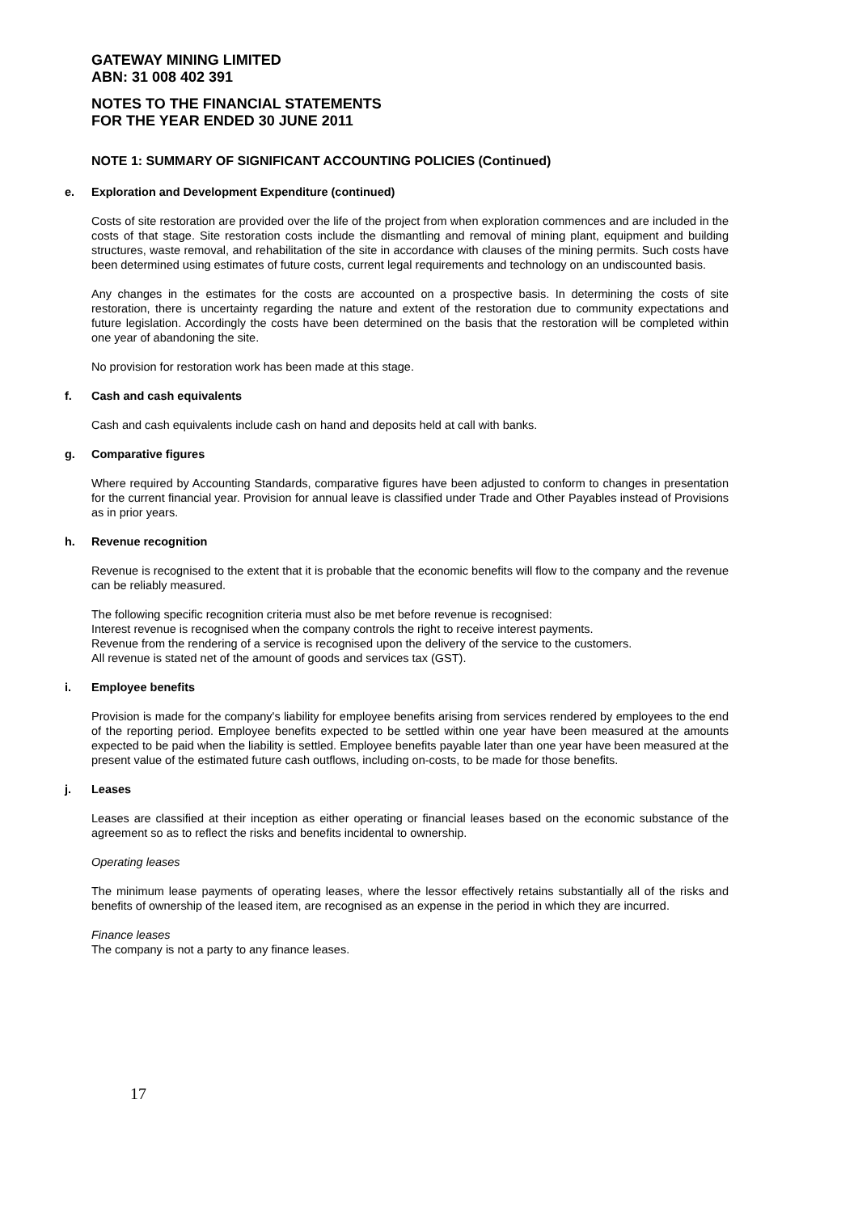GATEWAY MINING LIMITED
ABN: 31 008 402 391
NOTES TO THE FINANCIAL STATEMENTS
FOR THE YEAR ENDED 30 JUNE 2011
NOTE 1: SUMMARY OF SIGNIFICANT ACCOUNTING POLICIES (Continued)
e. Exploration and Development Expenditure (continued)
Costs of site restoration are provided over the life of the project from when exploration commences and are included in the costs of that stage. Site restoration costs include the dismantling and removal of mining plant, equipment and building structures, waste removal, and rehabilitation of the site in accordance with clauses of the mining permits. Such costs have been determined using estimates of future costs, current legal requirements and technology on an undiscounted basis.
Any changes in the estimates for the costs are accounted on a prospective basis. In determining the costs of site restoration, there is uncertainty regarding the nature and extent of the restoration due to community expectations and future legislation. Accordingly the costs have been determined on the basis that the restoration will be completed within one year of abandoning the site.
No provision for restoration work has been made at this stage.
f. Cash and cash equivalents
Cash and cash equivalents include cash on hand and deposits held at call with banks.
g. Comparative figures
Where required by Accounting Standards, comparative figures have been adjusted to conform to changes in presentation for the current financial year. Provision for annual leave is classified under Trade and Other Payables instead of Provisions as in prior years.
h. Revenue recognition
Revenue is recognised to the extent that it is probable that the economic benefits will flow to the company and the revenue can be reliably measured.
The following specific recognition criteria must also be met before revenue is recognised:
Interest revenue is recognised when the company controls the right to receive interest payments.
Revenue from the rendering of a service is recognised upon the delivery of the service to the customers.
All revenue is stated net of the amount of goods and services tax (GST).
i. Employee benefits
Provision is made for the company's liability for employee benefits arising from services rendered by employees to the end of the reporting period. Employee benefits expected to be settled within one year have been measured at the amounts expected to be paid when the liability is settled. Employee benefits payable later than one year have been measured at the present value of the estimated future cash outflows, including on-costs, to be made for those benefits.
j. Leases
Leases are classified at their inception as either operating or financial leases based on the economic substance of the agreement so as to reflect the risks and benefits incidental to ownership.
Operating leases
The minimum lease payments of operating leases, where the lessor effectively retains substantially all of the risks and benefits of ownership of the leased item, are recognised as an expense in the period in which they are incurred.
Finance leases
The company is not a party to any finance leases.
17